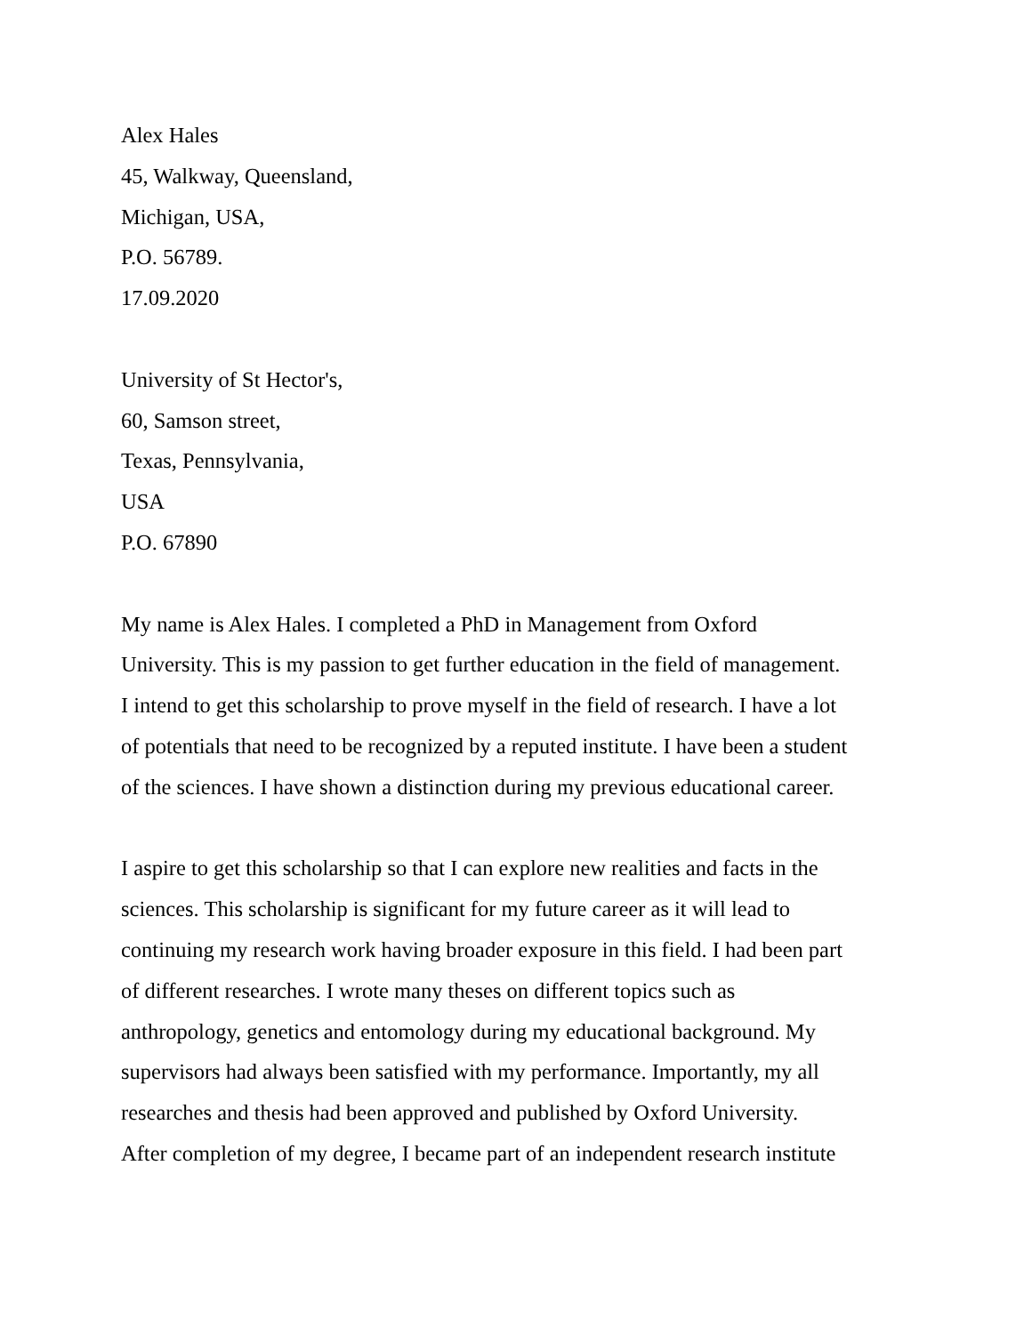Alex Hales
45, Walkway, Queensland,
Michigan, USA,
P.O. 56789.
17.09.2020
University of St Hector's,
60, Samson street,
Texas, Pennsylvania,
USA
P.O. 67890
My name is Alex Hales. I completed a PhD in Management from Oxford
University. This is my passion to get further education in the field of management.
I intend to get this scholarship to prove myself in the field of research. I have a lot
of potentials that need to be recognized by a reputed institute. I have been a student
of the sciences. I have shown a distinction during my previous educational career.
I aspire to get this scholarship so that I can explore new realities and facts in the
sciences. This scholarship is significant for my future career as it will lead to
continuing my research work having broader exposure in this field. I had been part
of different researches. I wrote many theses on different topics such as
anthropology, genetics and entomology during my educational background. My
supervisors had always been satisfied with my performance. Importantly, my all
researches and thesis had been approved and published by Oxford University.
After completion of my degree, I became part of an independent research institute